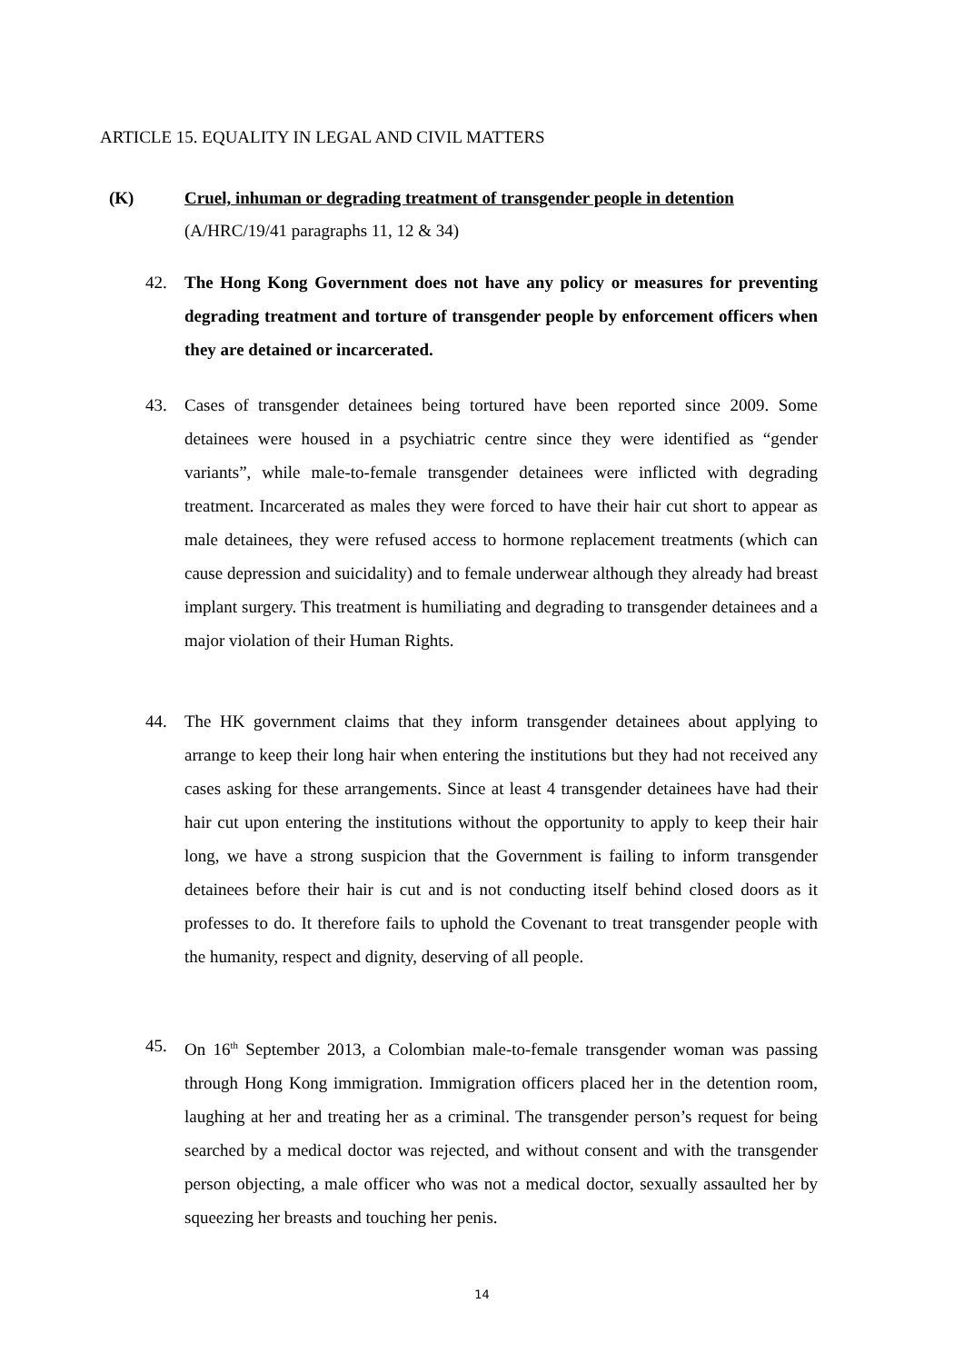ARTICLE 15. EQUALITY IN LEGAL AND CIVIL MATTERS
(K) Cruel, inhuman or degrading treatment of transgender people in detention
(A/HRC/19/41 paragraphs 11, 12 & 34)
42. The Hong Kong Government does not have any policy or measures for preventing degrading treatment and torture of transgender people by enforcement officers when they are detained or incarcerated.
43. Cases of transgender detainees being tortured have been reported since 2009. Some detainees were housed in a psychiatric centre since they were identified as “gender variants”, while male-to-female transgender detainees were inflicted with degrading treatment. Incarcerated as males they were forced to have their hair cut short to appear as male detainees, they were refused access to hormone replacement treatments (which can cause depression and suicidality) and to female underwear although they already had breast implant surgery. This treatment is humiliating and degrading to transgender detainees and a major violation of their Human Rights.
44. The HK government claims that they inform transgender detainees about applying to arrange to keep their long hair when entering the institutions but they had not received any cases asking for these arrangements. Since at least 4 transgender detainees have had their hair cut upon entering the institutions without the opportunity to apply to keep their hair long, we have a strong suspicion that the Government is failing to inform transgender detainees before their hair is cut and is not conducting itself behind closed doors as it professes to do. It therefore fails to uphold the Covenant to treat transgender people with the humanity, respect and dignity, deserving of all people.
45. On 16<sup>th</sup> September 2013, a Colombian male-to-female transgender woman was passing through Hong Kong immigration. Immigration officers placed her in the detention room, laughing at her and treating her as a criminal. The transgender person’s request for being searched by a medical doctor was rejected, and without consent and with the transgender person objecting, a male officer who was not a medical doctor, sexually assaulted her by squeezing her breasts and touching her penis.
14